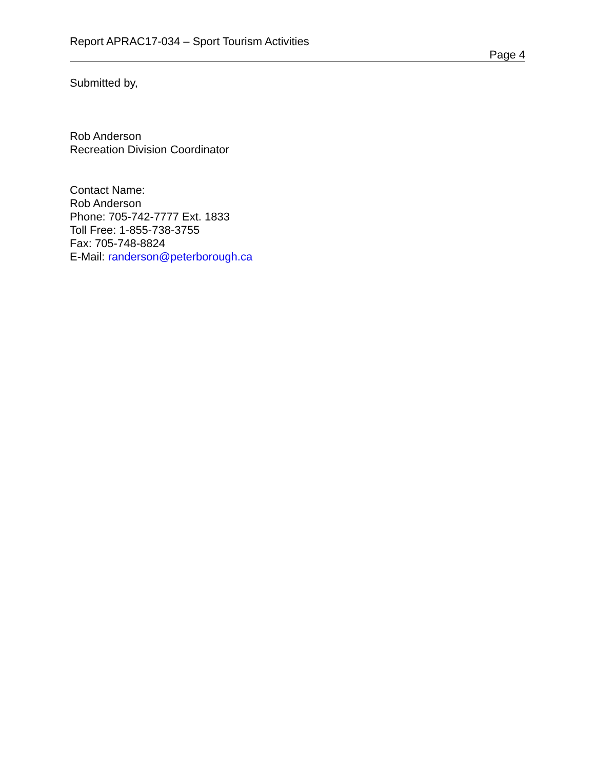Report APRAC17-034 – Sport Tourism Activities
Page 4
Submitted by,
Rob Anderson
Recreation Division Coordinator
Contact Name:
Rob Anderson
Phone: 705-742-7777 Ext. 1833
Toll Free: 1-855-738-3755
Fax: 705-748-8824
E-Mail: randerson@peterborough.ca